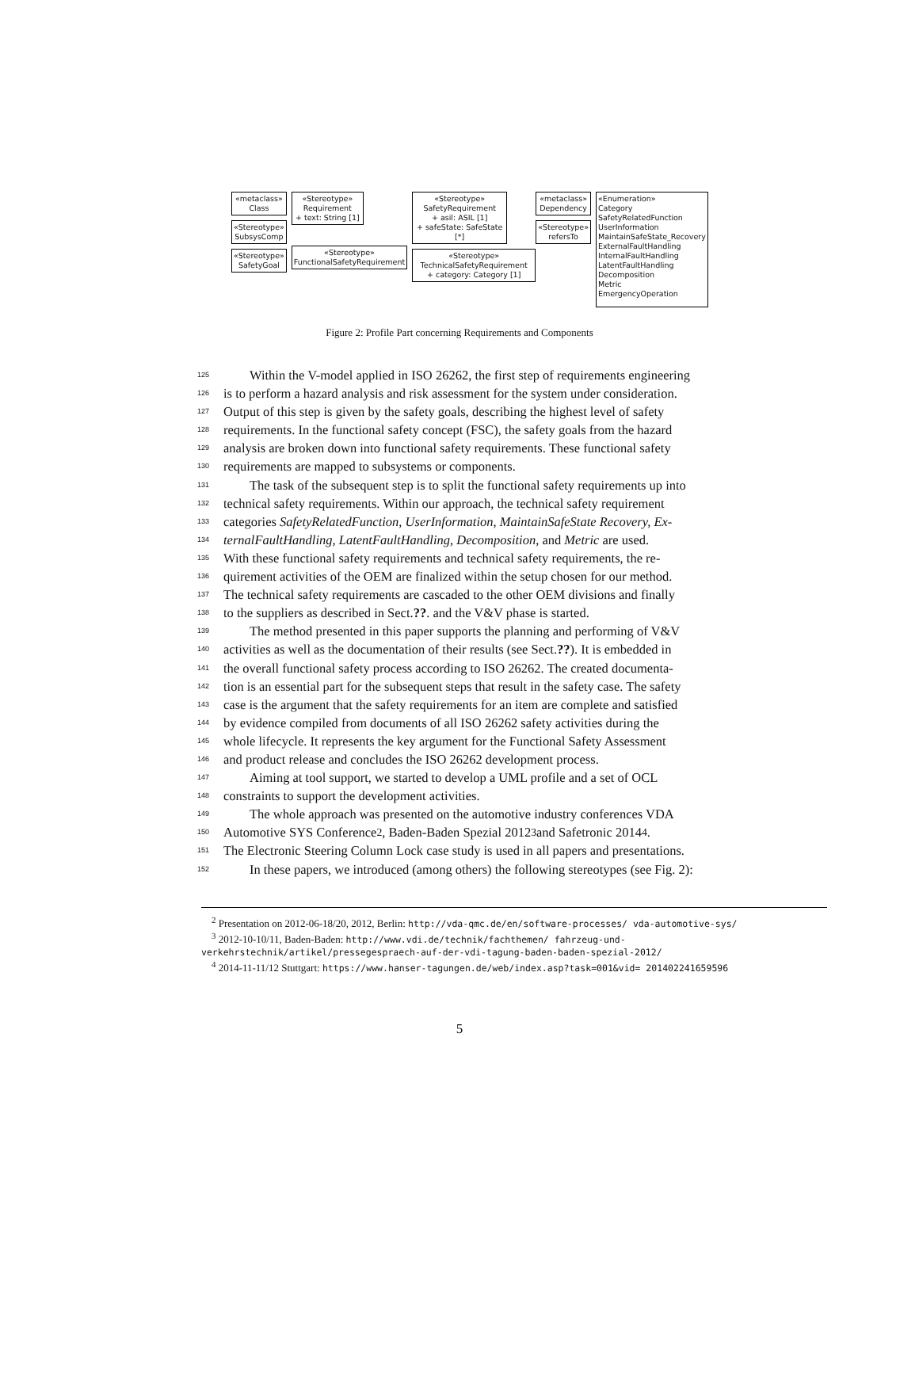«metaclass»
Class
«Stereotype»
SubsysComp
«Stereotype»
SafetyGoal
«Stereotype»
Requirement
+ text: String [1]
«Stereotype»
FunctionalSafetyRequirement
«Stereotype»
SafetyRequirement
+ asil: ASIL [1]
+ safeState: SafeState [*]
«Stereotype»
TechnicalSafetyRequirement
+ category: Category [1]
«metaclass»
Dependency
«Stereotype»
refersTo
«Enumeration»
Category
SafetyRelatedFunction
UserInformation
MaintainSafeState_Recovery
ExternalFaultHandling
InternalFaultHandling
LatentFaultHandling
Decomposition
Metric
EmergencyOperation
Figure 2: Profile Part concerning Requirements and Components
125  Within the V-model applied in ISO 26262, the first step of requirements engineering
126 is to perform a hazard analysis and risk assessment for the system under consideration.
127 Output of this step is given by the safety goals, describing the highest level of safety
128 requirements. In the functional safety concept (FSC), the safety goals from the hazard
129 analysis are broken down into functional safety requirements. These functional safety
130 requirements are mapped to subsystems or components.
131  The task of the subsequent step is to split the functional safety requirements up into
132 technical safety requirements. Within our approach, the technical safety requirement
133 categories SafetyRelatedFunction, UserInformation, MaintainSafeState Recovery, Ex-
134 ternalFaultHandling, LatentFaultHandling, Decomposition, and Metric are used.
135 With these functional safety requirements and technical safety requirements, the re-
136 quirement activities of the OEM are finalized within the setup chosen for our method.
137 The technical safety requirements are cascaded to the other OEM divisions and finally
138 to the suppliers as described in Sect. ??. and the V&V phase is started.
139  The method presented in this paper supports the planning and performing of V&V
140 activities as well as the documentation of their results (see Sect. ??). It is embedded in
141 the overall functional safety process according to ISO 26262. The created documenta-
142 tion is an essential part for the subsequent steps that result in the safety case. The safety
143 case is the argument that the safety requirements for an item are complete and satisfied
144 by evidence compiled from documents of all ISO 26262 safety activities during the
145 whole lifecycle. It represents the key argument for the Functional Safety Assessment
146 and product release and concludes the ISO 26262 development process.
147  Aiming at tool support, we started to develop a UML profile and a set of OCL
148 constraints to support the development activities.
149  The whole approach was presented on the automotive industry conferences VDA
150 Automotive SYS Conference <sup>2</sup>, Baden-Baden Spezial 2012 <sup>3</sup> and Safetronic 2014 <sup>4</sup>.
151 The Electronic Steering Column Lock case study is used in all papers and presentations.
152  In these papers, we introduced (among others) the following stereotypes (see Fig. 2):
 <sup>2</sup> Presentation on 2012-06-18/20, 2012, Berlin: http://vda-qmc.de/en/software-processes/ vda-automotive-sys/
 <sup>3</sup> 2012-10-10/11, Baden-Baden: http://www.vdi.de/technik/fachthemen/ fahrzeug-und-verkehrstechnik/artikel/pressegespraech-auf-der-vdi-tagung-baden-baden-spezial-2012/
 <sup>4</sup> 2014-11-11/12 Stuttgart: https://www.hanser-tagungen.de/web/index.asp?task=001&vid= 201402241659596
5